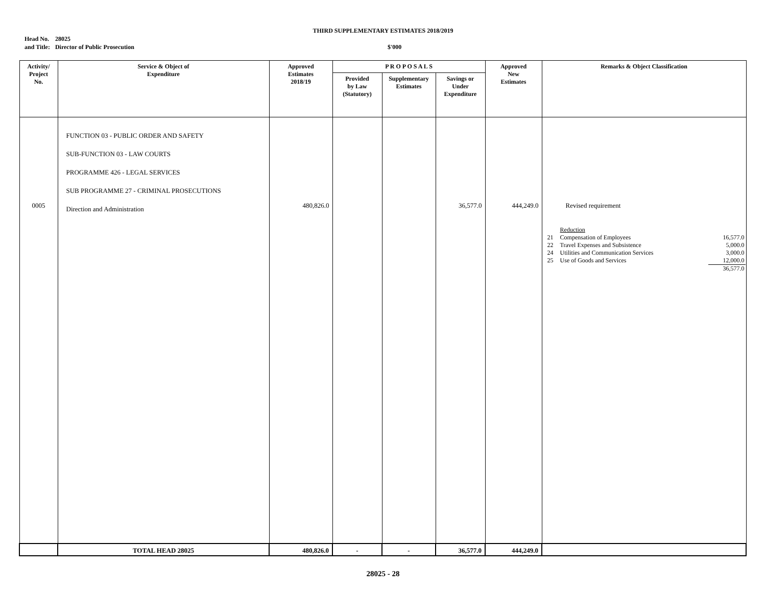THIRD SUPPLEMENTARY ESTIMATES 2018/2019
Head No.
and Title:
28025
Director of Public Prosecution
$'000
| Activity/ Project No. | Service & Object of Expenditure | Approved Estimates 2018/19 | P R O P O S A L S | | | Approved New Estimates | Remarks & Object Classification |
| --- | --- | --- | --- | --- | --- | --- | --- |
| | | | Provided by Law (Statutory) | Supplementary Estimates | Savings or Under Expenditure | | |
| 0005 | FUNCTION 03 - PUBLIC ORDER AND SAFETY SUB-FUNCTION 03 - LAW COURTS PROGRAMME 426 - LEGAL SERVICES SUB PROGRAMME 27 - CRIMINAL PROSECUTIONS Direction and Administration | 480,826.0 | | | 36,577.0 | 444,249.0 | Revised requirement / / Reduction / / / 21 / Compensation of Employees / 16,577.0 / / 22 / Travel Expenses and Subsistence / 5,000.0 / / 24 / Utilities and Communication Services / 3,000.0 / / 25 / Use of Goods and Services / 12,000.0 / / / / 36,577.0 / |
| | TOTAL HEAD 28025 | 480,826.0 | - | - | 36,577.0 | 444,249.0 | |
28025 - 28